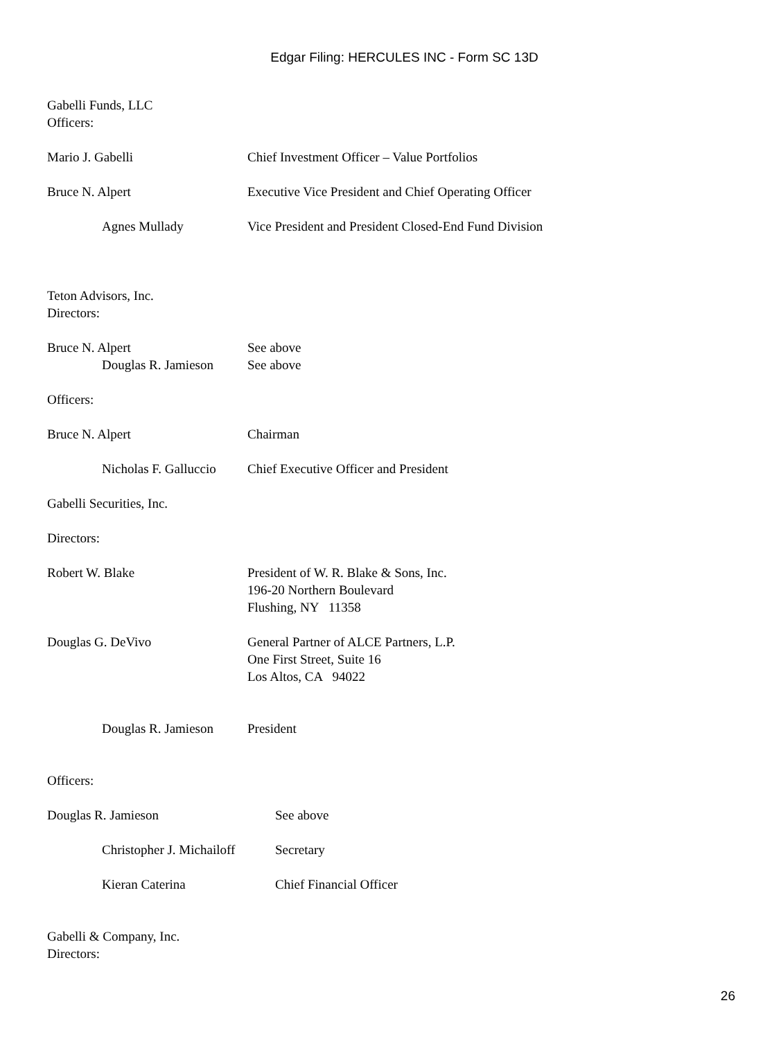Edgar Filing: HERCULES INC - Form SC 13D
Gabelli Funds, LLC
Officers:
Mario J. Gabelli Chief Investment Officer – Value Portfolios
Bruce N. Alpert Executive Vice President and Chief Operating Officer
Agnes Mullady Vice President and President Closed-End Fund Division
Teton Advisors, Inc.
Directors:
Bruce N. Alpert See above
Douglas R. Jamieson
See above
Officers:
Bruce N. Alpert Chairman
Nicholas F. Galluccio
Chief Executive Officer and President
Gabelli Securities, Inc.
Directors:
Robert W. Blake President of W. R. Blake & Sons, Inc.
196-20 Northern Boulevard
Flushing, NY 11358
Douglas G. DeVivo General Partner of ALCE Partners, L.P.
One First Street, Suite 16
Los Altos, CA 94022
Douglas R. Jamieson
President
Officers:
Douglas R. Jamieson See above
Christopher J. Michailoff
Secretary
Kieran Caterina Chief Financial Officer
Gabelli & Company, Inc.
Directors:
26